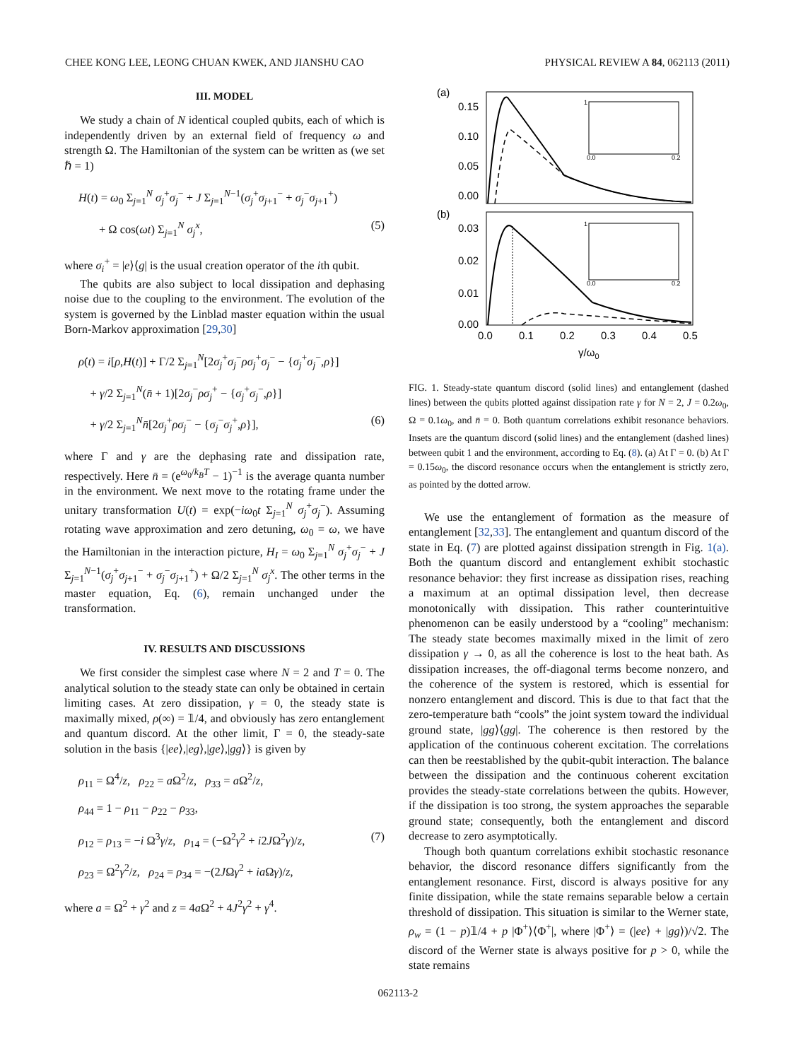CHEE KONG LEE, LEONG CHUAN KWEK, AND JIANSHU CAO PHYSICAL REVIEW A 84, 062113 (2011)
III. MODEL
We study a chain of N identical coupled qubits, each of which is independently driven by an external field of frequency ω and strength Ω. The Hamiltonian of the system can be written as (we set ℏ = 1)
H(t) = ω<sub>0</sub> Σ<sub>j=1</sub><sup>N</sup> σ<sub>j</sub><sup>+</sup>σ<sub>j</sub><sup>−</sup> + J Σ<sub>j=1</sub><sup>N−1</sup>(σ<sub>j</sub><sup>+</sup>σ<sub>j+1</sub><sup>−</sup> + σ<sub>j</sub><sup>−</sup>σ<sub>j+1</sub><sup>+</sup>)
+ Ω cos(ωt) Σ<sub>j=1</sub><sup>N</sup> σ<sub>j</sub><sup>x</sup>, (5)
where σ<sub>i</sub><sup>+</sup> = |e⟩⟨g| is the usual creation operator of the ith qubit.
The qubits are also subject to local dissipation and dephasing noise due to the coupling to the environment. The evolution of the system is governed by the Linblad master equation within the usual Born-Markov approximation [29,30]
ρ̇(t) = i[ρ,H(t)] + Γ/2 Σ<sub>j=1</sub><sup>N</sup>[2σ<sub>j</sub><sup>+</sup>σ<sub>j</sub><sup>−</sup>ρσ<sub>j</sub><sup>+</sup>σ<sub>j</sub><sup>−</sup> − {σ<sub>j</sub><sup>+</sup>σ<sub>j</sub><sup>−</sup>,ρ}]
+ γ/2 Σ<sub>j=1</sub><sup>N</sup>(n̄ + 1)[2σ<sub>j</sub><sup>−</sup>ρσ<sub>j</sub><sup>+</sup> − {σ<sub>j</sub><sup>+</sup>σ<sub>j</sub><sup>−</sup>,ρ}]
+ γ/2 Σ<sub>j=1</sub><sup>N</sup>n̄[2σ<sub>j</sub><sup>+</sup>ρσ<sub>j</sub><sup>−</sup> − {σ<sub>j</sub><sup>−</sup>σ<sub>j</sub><sup>+</sup>,ρ}], (6)
where Γ and γ are the dephasing rate and dissipation rate, respectively. Here n̄ = (e<sup>ω<sub>0</sub>/k<sub>B</sub>T</sup> − 1)<sup>−1</sup> is the average quanta number in the environment. We next move to the rotating frame under the unitary transformation U(t) = exp(−iω<sub>0</sub>t Σ<sub>j=1</sub><sup>N</sup> σ<sub>j</sub><sup>+</sup>σ<sub>j</sub><sup>−</sup>). Assuming rotating wave approximation and zero detuning, ω<sub>0</sub> = ω, we have the Hamiltonian in the interaction picture, H<sub>I</sub> = ω<sub>0</sub> Σ<sub>j=1</sub><sup>N</sup> σ<sub>j</sub><sup>+</sup>σ<sub>j</sub><sup>−</sup> + J Σ<sub>j=1</sub><sup>N−1</sup>(σ<sub>j</sub><sup>+</sup>σ<sub>j+1</sub><sup>−</sup> + σ<sub>j</sub><sup>−</sup>σ<sub>j+1</sub><sup>+</sup>) + Ω/2 Σ<sub>j=1</sub><sup>N</sup> σ<sub>j</sub><sup>x</sup>. The other terms in the master equation, Eq. (6), remain unchanged under the transformation.
IV. RESULTS AND DISCUSSIONS
We first consider the simplest case where N = 2 and T = 0. The analytical solution to the steady state can only be obtained in certain limiting cases. At zero dissipation, γ = 0, the steady state is maximally mixed, ρ(∞) = 𝟙/4, and obviously has zero entanglement and quantum discord. At the other limit, Γ = 0, the steady-sate solution in the basis {|ee⟩,|eg⟩,|ge⟩,|gg⟩} is given by
ρ<sub>11</sub> = Ω<sup>4</sup>/z, ρ<sub>22</sub> = a Ω<sup>2</sup>/z, ρ<sub>33</sub> = a Ω<sup>2</sup>/z,
ρ<sub>44</sub> = 1 − ρ<sub>11</sub> − ρ<sub>22</sub> − ρ<sub>33</sub>,
ρ<sub>12</sub> = ρ<sub>13</sub> = −i Ω<sup>3</sup>γ/z, ρ<sub>14</sub> = (−Ω<sup>2</sup>γ<sup>2</sup> + i2JΩ<sup>2</sup>γ)/z, (7)
ρ<sub>23</sub> = Ω<sup>2</sup>γ<sup>2</sup>/z, ρ<sub>24</sub> = ρ<sub>34</sub> = −(2JΩγ<sup>2</sup> + ia Ωγ)/z,
where a = Ω<sup>2</sup> + γ<sup>2</sup> and z = 4a Ω<sup>2</sup> + 4J<sup>2</sup>γ<sup>2</sup> + γ<sup>4</sup>.
(a)
(b)
0.15
0.10
0.05
0.00
0.03
0.02
0.01
0.00
0.0
0.1
0.2
0.3
0.4
0.5
γ/ω0
1
0.0
0.2
1
0.0
0.2
FIG. 1. Steady-state quantum discord (solid lines) and entanglement (dashed lines) between the qubits plotted against dissipation rate γ for N = 2, J = 0.2ω<sub>0</sub>, Ω = 0.1ω<sub>0</sub>, and n̄ = 0. Both quantum correlations exhibit resonance behaviors. Insets are the quantum discord (solid lines) and the entanglement (dashed lines) between qubit 1 and the environment, according to Eq. (8). (a) At Γ = 0. (b) At Γ = 0.15ω<sub>0</sub>, the discord resonance occurs when the entanglement is strictly zero, as pointed by the dotted arrow.
We use the entanglement of formation as the measure of entanglement [32,33]. The entanglement and quantum discord of the state in Eq. (7) are plotted against dissipation strength in Fig. 1(a). Both the quantum discord and entanglement exhibit stochastic resonance behavior: they first increase as dissipation rises, reaching a maximum at an optimal dissipation level, then decrease monotonically with dissipation. This rather counterintuitive phenomenon can be easily understood by a “cooling” mechanism: The steady state becomes maximally mixed in the limit of zero dissipation γ → 0, as all the coherence is lost to the heat bath. As dissipation increases, the off-diagonal terms become nonzero, and the coherence of the system is restored, which is essential for nonzero entanglement and discord. This is due to that fact that the zero-temperature bath “cools” the joint system toward the individual ground state, |gg⟩⟨gg|. The coherence is then restored by the application of the continuous coherent excitation. The correlations can then be reestablished by the qubit-qubit interaction. The balance between the dissipation and the continuous coherent excitation provides the steady-state correlations between the qubits. However, if the dissipation is too strong, the system approaches the separable ground state; consequently, both the entanglement and discord decrease to zero asymptotically.
Though both quantum correlations exhibit stochastic resonance behavior, the discord resonance differs significantly from the entanglement resonance. First, discord is always positive for any finite dissipation, while the state remains separable below a certain threshold of dissipation. This situation is similar to the Werner state, ρ<sub>w</sub> = (1 − p)𝟙/4 + p |Φ<sup>+</sup>⟩⟨Φ<sup>+</sup>|, where |Φ<sup>+</sup>⟩ = (|ee⟩ + |gg⟩)/√2. The discord of the Werner state is always positive for p > 0, while the state remains
062113-2